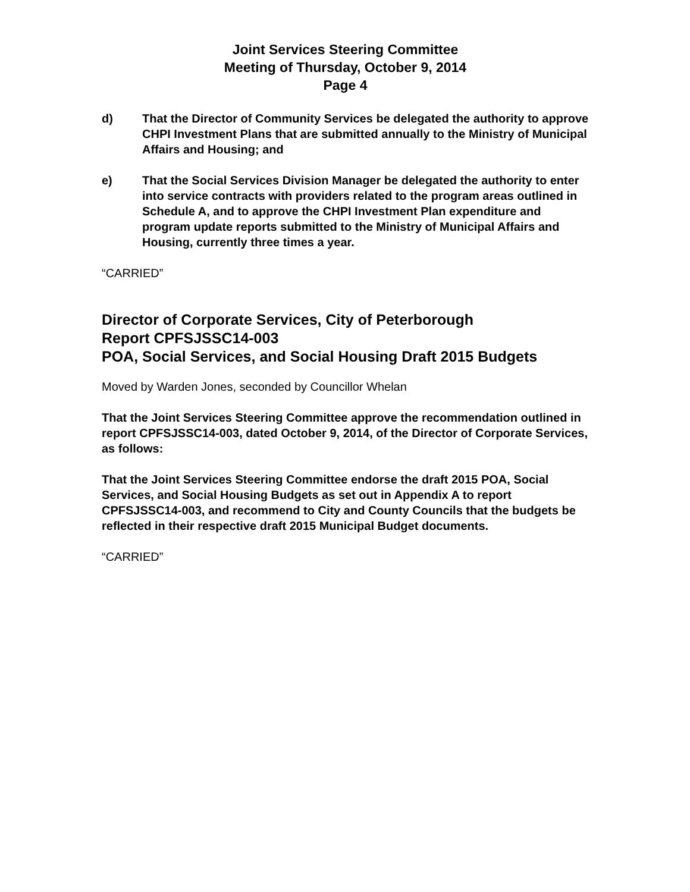Joint Services Steering Committee
Meeting of Thursday, October 9, 2014
Page 4
d) That the Director of Community Services be delegated the authority to approve CHPI Investment Plans that are submitted annually to the Ministry of Municipal Affairs and Housing; and
e) That the Social Services Division Manager be delegated the authority to enter into service contracts with providers related to the program areas outlined in Schedule A, and to approve the CHPI Investment Plan expenditure and program update reports submitted to the Ministry of Municipal Affairs and Housing, currently three times a year.
“CARRIED”
Director of Corporate Services, City of Peterborough
Report CPFSJSSC14-003
POA, Social Services, and Social Housing Draft 2015 Budgets
Moved by Warden Jones, seconded by Councillor Whelan
That the Joint Services Steering Committee approve the recommendation outlined in report CPFSJSSC14-003, dated October 9, 2014, of the Director of Corporate Services, as follows:
That the Joint Services Steering Committee endorse the draft 2015 POA, Social Services, and Social Housing Budgets as set out in Appendix A to report CPFSJSSC14-003, and recommend to City and County Councils that the budgets be reflected in their respective draft 2015 Municipal Budget documents.
“CARRIED”